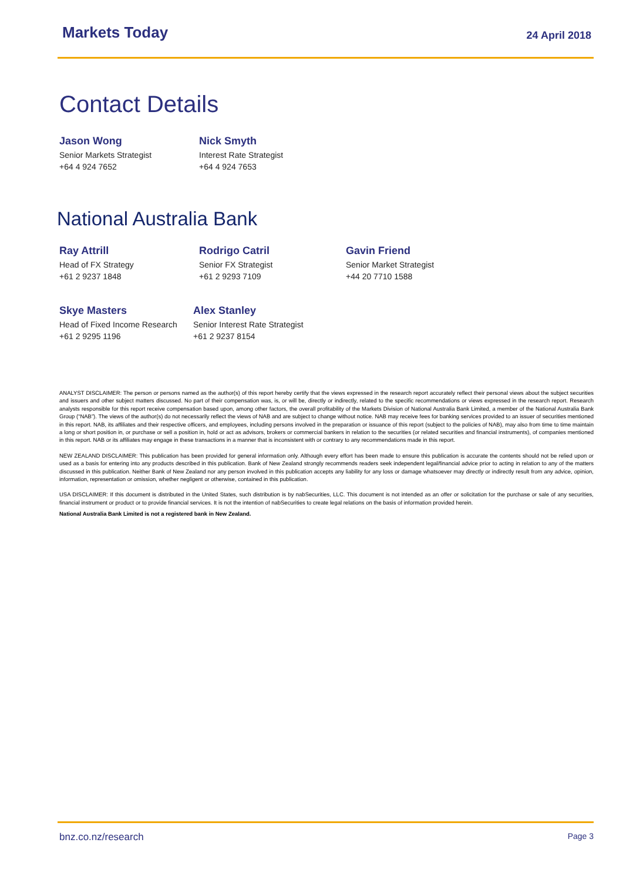Markets Today 24 April 2018
Contact Details
Jason Wong
Senior Markets Strategist
+64 4 924 7652
Nick Smyth
Interest Rate Strategist
+64 4 924 7653
National Australia Bank
Ray Attrill
Head of FX Strategy
+61 2 9237 1848
Rodrigo Catril
Senior FX Strategist
+61 2 9293 7109
Gavin Friend
Senior Market Strategist
+44 20 7710 1588
Skye Masters
Head of Fixed Income Research
+61 2 9295 1196
Alex Stanley
Senior Interest Rate Strategist
+61 2 9237 8154
ANALYST DISCLAIMER: The person or persons named as the author(s) of this report hereby certify that the views expressed in the research report accurately reflect their personal views about the subject securities and issuers and other subject matters discussed. No part of their compensation was, is, or will be, directly or indirectly, related to the specific recommendations or views expressed in the research report. Research analysts responsible for this report receive compensation based upon, among other factors, the overall profitability of the Markets Division of National Australia Bank Limited, a member of the National Australia Bank Group (“NAB”). The views of the author(s) do not necessarily reflect the views of NAB and are subject to change without notice. NAB may receive fees for banking services provided to an issuer of securities mentioned in this report. NAB, its affiliates and their respective officers, and employees, including persons involved in the preparation or issuance of this report (subject to the policies of NAB), may also from time to time maintain a long or short position in, or purchase or sell a position in, hold or act as advisors, brokers or commercial bankers in relation to the securities (or related securities and financial instruments), of companies mentioned in this report. NAB or its affiliates may engage in these transactions in a manner that is inconsistent with or contrary to any recommendations made in this report.
NEW ZEALAND DISCLAIMER: This publication has been provided for general information only. Although every effort has been made to ensure this publication is accurate the contents should not be relied upon or used as a basis for entering into any products described in this publication. Bank of New Zealand strongly recommends readers seek independent legal/financial advice prior to acting in relation to any of the matters discussed in this publication. Neither Bank of New Zealand nor any person involved in this publication accepts any liability for any loss or damage whatsoever may directly or indirectly result from any advice, opinion, information, representation or omission, whether negligent or otherwise, contained in this publication.
USA DISCLAIMER: If this document is distributed in the United States, such distribution is by nabSecurities, LLC. This document is not intended as an offer or solicitation for the purchase or sale of any securities, financial instrument or product or to provide financial services. It is not the intention of nabSecurities to create legal relations on the basis of information provided herein.
National Australia Bank Limited is not a registered bank in New Zealand.
bnz.co.nz/research Page 3